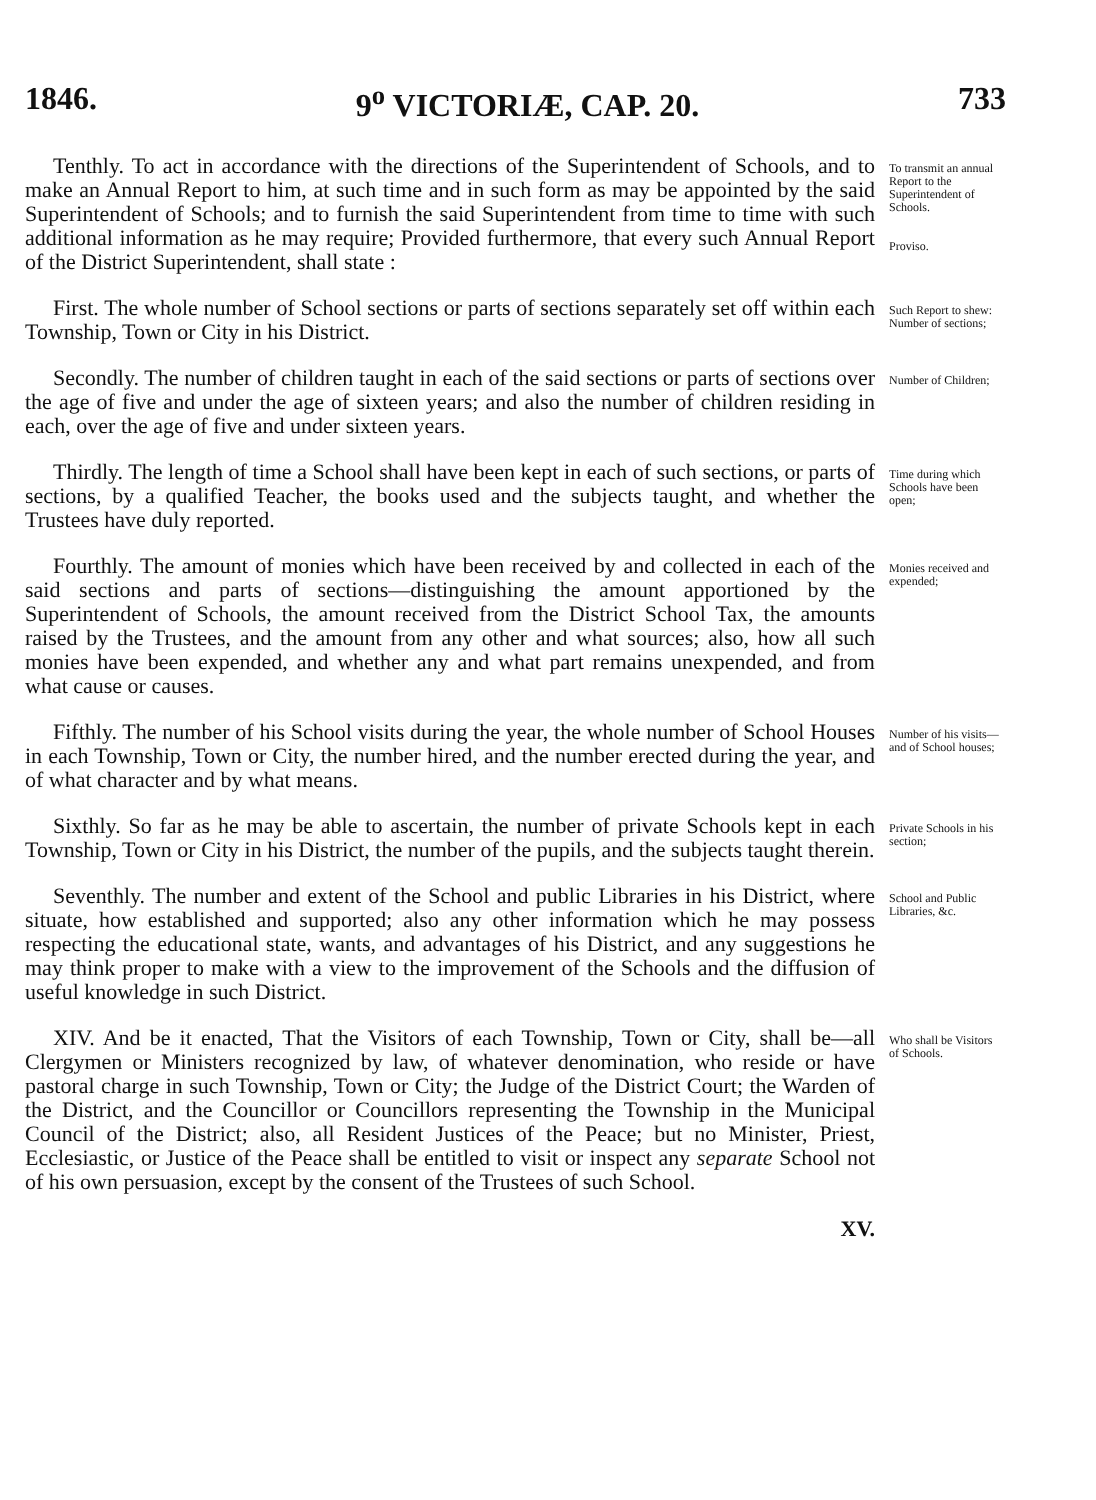1846. 9<sup>o</sup> VICTORIÆ, CAP. 20. 733
Tenthly. To act in accordance with the directions of the Superintendent of Schools, and to make an Annual Report to him, at such time and in such form as may be appointed by the said Superintendent of Schools; and to furnish the said Superintendent from time to time with such additional information as he may require; Provided furthermore, that every such Annual Report of the District Superintendent, shall state :
To transmit an annual Report to the Superintendent of Schools.
Proviso.
First. The whole number of School sections or parts of sections separately set off within each Township, Town or City in his District.
Such Report to shew: Number of sections;
Secondly. The number of children taught in each of the said sections or parts of sections over the age of five and under the age of sixteen years; and also the number of children residing in each, over the age of five and under sixteen years.
Number of Children;
Thirdly. The length of time a School shall have been kept in each of such sections, or parts of sections, by a qualified Teacher, the books used and the subjects taught, and whether the Trustees have duly reported.
Time during which Schools have been open;
Fourthly. The amount of monies which have been received by and collected in each of the said sections and parts of sections—distinguishing the amount apportioned by the Superintendent of Schools, the amount received from the District School Tax, the amounts raised by the Trustees, and the amount from any other and what sources; also, how all such monies have been expended, and whether any and what part remains unexpended, and from what cause or causes.
Monies received and expended;
Fifthly. The number of his School visits during the year, the whole number of School Houses in each Township, Town or City, the number hired, and the number erected during the year, and of what character and by what means.
Number of his visits—and of School houses;
Sixthly. So far as he may be able to ascertain, the number of private Schools kept in each Township, Town or City in his District, the number of the pupils, and the subjects taught therein.
Private Schools in his section;
Seventhly. The number and extent of the School and public Libraries in his District, where situate, how established and supported; also any other information which he may possess respecting the educational state, wants, and advantages of his District, and any suggestions he may think proper to make with a view to the improvement of the Schools and the diffusion of useful knowledge in such District.
School and Public Libraries, &c.
XIV. And be it enacted, That the Visitors of each Township, Town or City, shall be—all Clergymen or Ministers recognized by law, of whatever denomination, who reside or have pastoral charge in such Township, Town or City; the Judge of the District Court; the Warden of the District, and the Councillor or Councillors representing the Township in the Municipal Council of the District; also, all Resident Justices of the Peace; but no Minister, Priest, Ecclesiastic, or Justice of the Peace shall be entitled to visit or inspect any separate School not of his own persuasion, except by the consent of the Trustees of such School.
Who shall be Visitors of Schools.
XV.